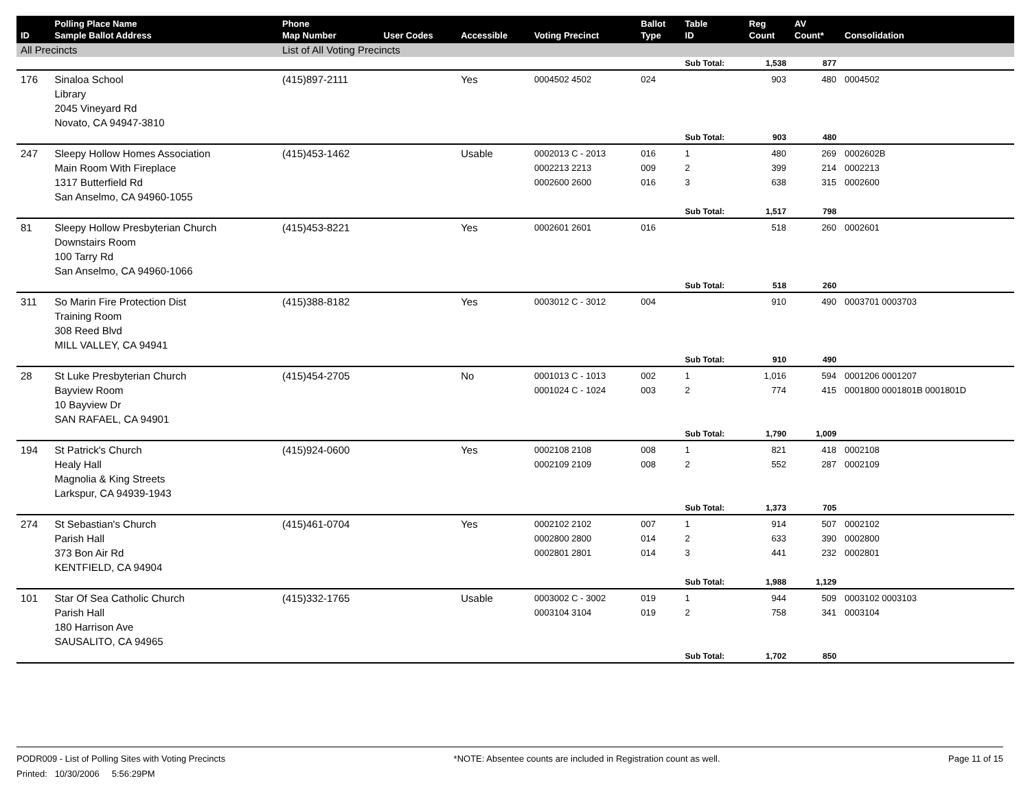| ID | Polling Place Name Sample Ballot Address | Phone Map Number | User Codes | Accessible | Voting Precinct | Ballot Type | Table ID | Reg Count | AV Count* | Consolidation |
| --- | --- | --- | --- | --- | --- | --- | --- | --- | --- | --- |
| All Precincts | | List of All Voting Precincts | | | | | | | | |
| | | | | | | | Sub Total: | 1,538 | 877 | |
| 176 | Sinaloa School Library 2045 Vineyard Rd Novato, CA 94947-3810 | (415)897-2111 | | Yes | 0004502 4502 | 024 | | 903 | 480 | 0004502 |
| | | | | | | | Sub Total: | 903 | 480 | |
| 247 | Sleepy Hollow Homes Association Main Room With Fireplace 1317 Butterfield Rd San Anselmo, CA 94960-1055 | (415)453-1462 | | Usable | 0002013 C - 2013 0002213 2213 0002600 2600 | 016 009 016 | 1 2 3 | 480 399 638 | 269 214 315 | 0002602B 0002213 0002600 |
| | | | | | | | Sub Total: | 1,517 | 798 | |
| 81 | Sleepy Hollow Presbyterian Church Downstairs Room 100 Tarry Rd San Anselmo, CA 94960-1066 | (415)453-8221 | | Yes | 0002601 2601 | 016 | | 518 | 260 | 0002601 |
| | | | | | | | Sub Total: | 518 | 260 | |
| 311 | So Marin Fire Protection Dist Training Room 308 Reed Blvd MILL VALLEY, CA 94941 | (415)388-8182 | | Yes | 0003012 C - 3012 | 004 | | 910 | 490 | 0003701 0003703 |
| | | | | | | | Sub Total: | 910 | 490 | |
| 28 | St Luke Presbyterian Church Bayview Room 10 Bayview Dr SAN RAFAEL, CA 94901 | (415)454-2705 | | No | 0001013 C - 1013 0001024 C - 1024 | 002 003 | 1 2 | 1,016 774 | 594 415 | 0001206 0001207 0001800 0001801B 0001801D |
| | | | | | | | Sub Total: | 1,790 | 1,009 | |
| 194 | St Patrick's Church Healy Hall Magnolia & King Streets Larkspur, CA 94939-1943 | (415)924-0600 | | Yes | 0002108 2108 0002109 2109 | 008 008 | 1 2 | 821 552 | 418 287 | 0002108 0002109 |
| | | | | | | | Sub Total: | 1,373 | 705 | |
| 274 | St Sebastian's Church Parish Hall 373 Bon Air Rd KENTFIELD, CA 94904 | (415)461-0704 | | Yes | 0002102 2102 0002800 2800 0002801 2801 | 007 014 014 | 1 2 3 | 914 633 441 | 507 390 232 | 0002102 0002800 0002801 |
| | | | | | | | Sub Total: | 1,988 | 1,129 | |
| 101 | Star Of Sea Catholic Church Parish Hall 180 Harrison Ave SAUSALITO, CA 94965 | (415)332-1765 | | Usable | 0003002 C - 3002 0003104 3104 | 019 019 | 1 2 | 944 758 | 509 341 | 0003102 0003103 0003104 |
| | | | | | | | Sub Total: | 1,702 | 850 | |
PODR009 - List of Polling Sites with Voting Precincts
Printed: 10/30/2006 5:56:29PM
*NOTE: Absentee counts are included in Registration count as well.
Page 11 of 15